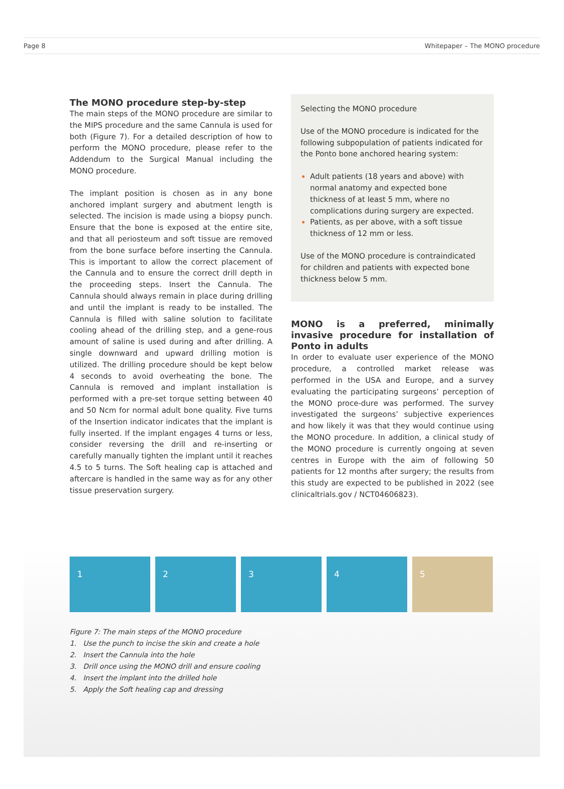Page 8 Whitepaper – The MONO procedure
The MONO procedure step-by-step
The main steps of the MONO procedure are similar to the MIPS procedure and the same Cannula is used for both (Figure 7). For a detailed description of how to perform the MONO procedure, please refer to the Addendum to the Surgical Manual including the MONO procedure.
The implant position is chosen as in any bone anchored implant surgery and abutment length is selected. The incision is made using a biopsy punch. Ensure that the bone is exposed at the entire site, and that all periosteum and soft tissue are removed from the bone surface before inserting the Cannula. This is important to allow the correct placement of the Cannula and to ensure the correct drill depth in the proceeding steps. Insert the Cannula. The Cannula should always remain in place during drilling and until the implant is ready to be installed. The Cannula is filled with saline solution to facilitate cooling ahead of the drilling step, and a gene-rous amount of saline is used during and after drilling. A single downward and upward drilling motion is utilized. The drilling procedure should be kept below 4 seconds to avoid overheating the bone. The Cannula is removed and implant installation is performed with a pre-set torque setting between 40 and 50 Ncm for normal adult bone quality. Five turns of the Insertion indicator indicates that the implant is fully inserted. If the implant engages 4 turns or less, consider reversing the drill and re-inserting or carefully manually tighten the implant until it reaches 4.5 to 5 turns. The Soft healing cap is attached and aftercare is handled in the same way as for any other tissue preservation surgery.
Selecting the MONO procedure
Use of the MONO procedure is indicated for the following subpopulation of patients indicated for the Ponto bone anchored hearing system:
Adult patients (18 years and above) with normal anatomy and expected bone thickness of at least 5 mm, where no complications during surgery are expected.
Patients, as per above, with a soft tissue thickness of 12 mm or less.
Use of the MONO procedure is contraindicated for children and patients with expected bone thickness below 5 mm.
MONO is a preferred, minimally invasive procedure for installation of Ponto in adults
In order to evaluate user experience of the MONO procedure, a controlled market release was performed in the USA and Europe, and a survey evaluating the participating surgeons’ perception of the MONO proce-dure was performed. The survey investigated the surgeons’ subjective experiences and how likely it was that they would continue using the MONO procedure. In addition, a clinical study of the MONO procedure is currently ongoing at seven centres in Europe with the aim of following 50 patients for 12 months after surgery; the results from this study are expected to be published in 2022 (see clinicaltrials.gov / NCT04606823).
1 2 3 4 5
Figure 7: The main steps of the MONO procedure
1. Use the punch to incise the skin and create a hole
2. Insert the Cannula into the hole
3. Drill once using the MONO drill and ensure cooling
4. Insert the implant into the drilled hole
5. Apply the Soft healing cap and dressing